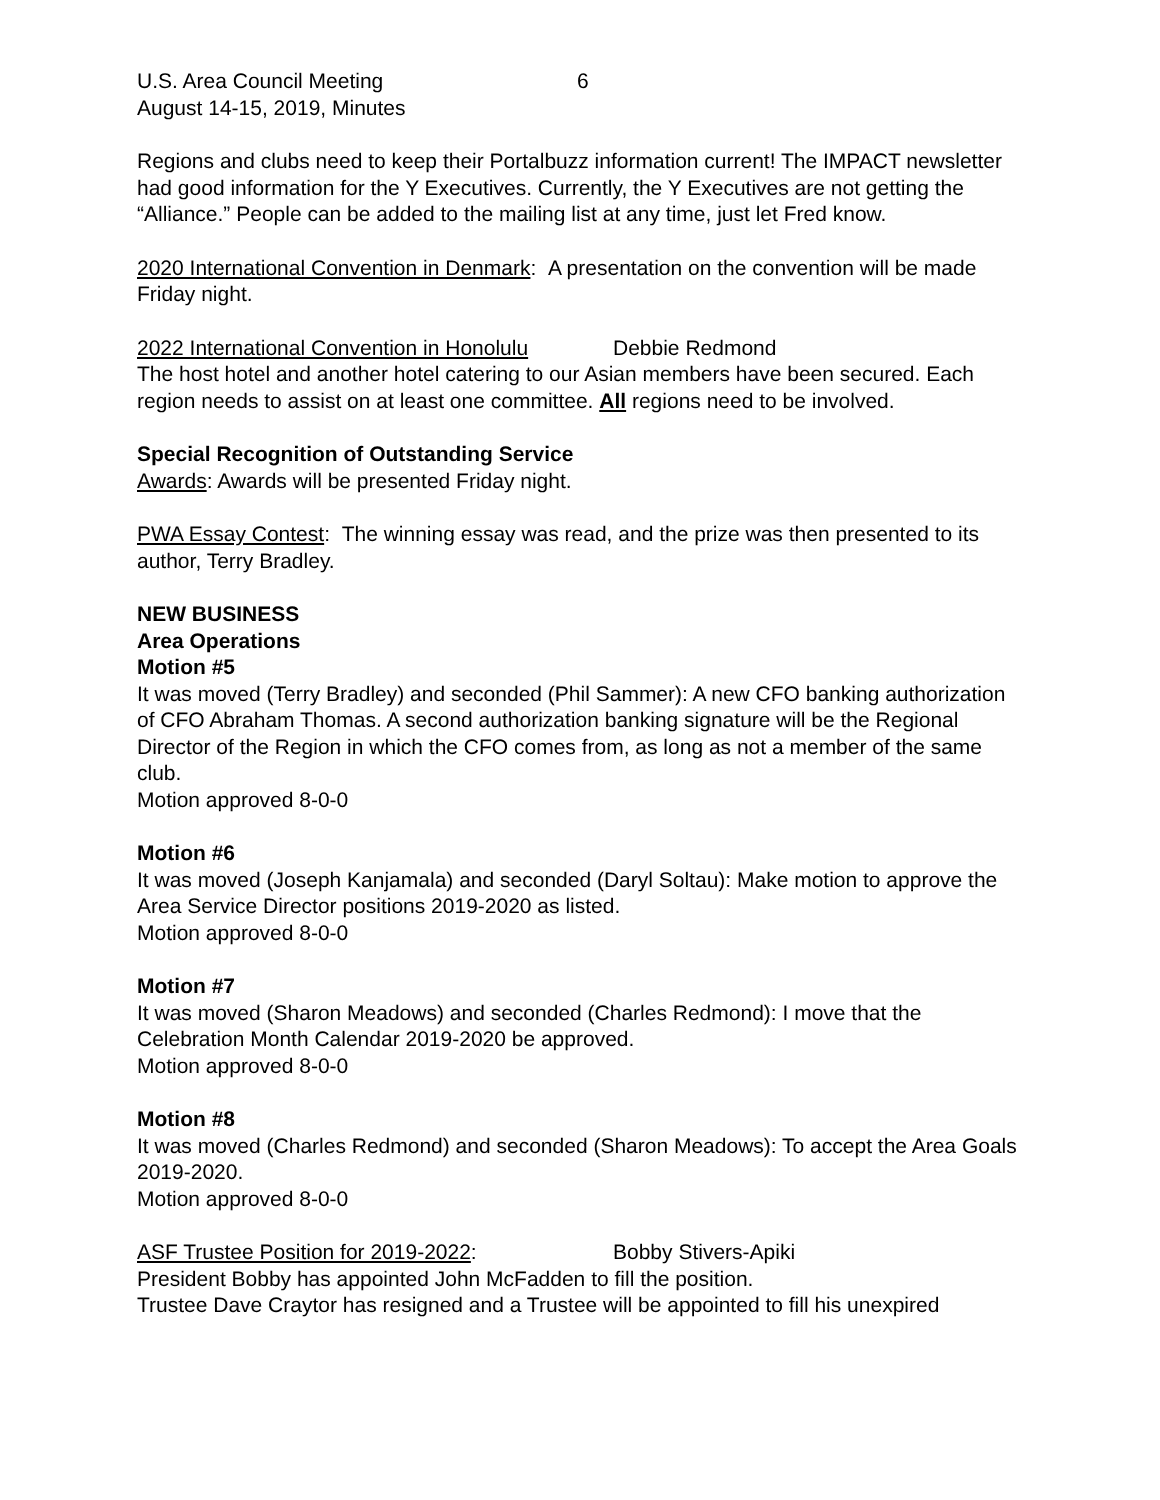U.S. Area Council Meeting 6
August 14-15, 2019, Minutes
Regions and clubs need to keep their Portalbuzz information current! The IMPACT newsletter had good information for the Y Executives. Currently, the Y Executives are not getting the “Alliance.” People can be added to the mailing list at any time, just let Fred know.
2020 International Convention in Denmark: A presentation on the convention will be made Friday night.
2022 International Convention in Honolulu Debbie Redmond
The host hotel and another hotel catering to our Asian members have been secured. Each region needs to assist on at least one committee. All regions need to be involved.
Special Recognition of Outstanding Service
Awards: Awards will be presented Friday night.
PWA Essay Contest: The winning essay was read, and the prize was then presented to its author, Terry Bradley.
NEW BUSINESS
Area Operations
Motion #5
It was moved (Terry Bradley) and seconded (Phil Sammer): A new CFO banking authorization of CFO Abraham Thomas. A second authorization banking signature will be the Regional Director of the Region in which the CFO comes from, as long as not a member of the same club.
Motion approved 8-0-0
Motion #6
It was moved (Joseph Kanjamala) and seconded (Daryl Soltau): Make motion to approve the Area Service Director positions 2019-2020 as listed.
Motion approved 8-0-0
Motion #7
It was moved (Sharon Meadows) and seconded (Charles Redmond): I move that the Celebration Month Calendar 2019-2020 be approved.
Motion approved 8-0-0
Motion #8
It was moved (Charles Redmond) and seconded (Sharon Meadows): To accept the Area Goals 2019-2020.
Motion approved 8-0-0
ASF Trustee Position for 2019-2022: Bobby Stivers-Apiki
President Bobby has appointed John McFadden to fill the position.
Trustee Dave Craytor has resigned and a Trustee will be appointed to fill his unexpired